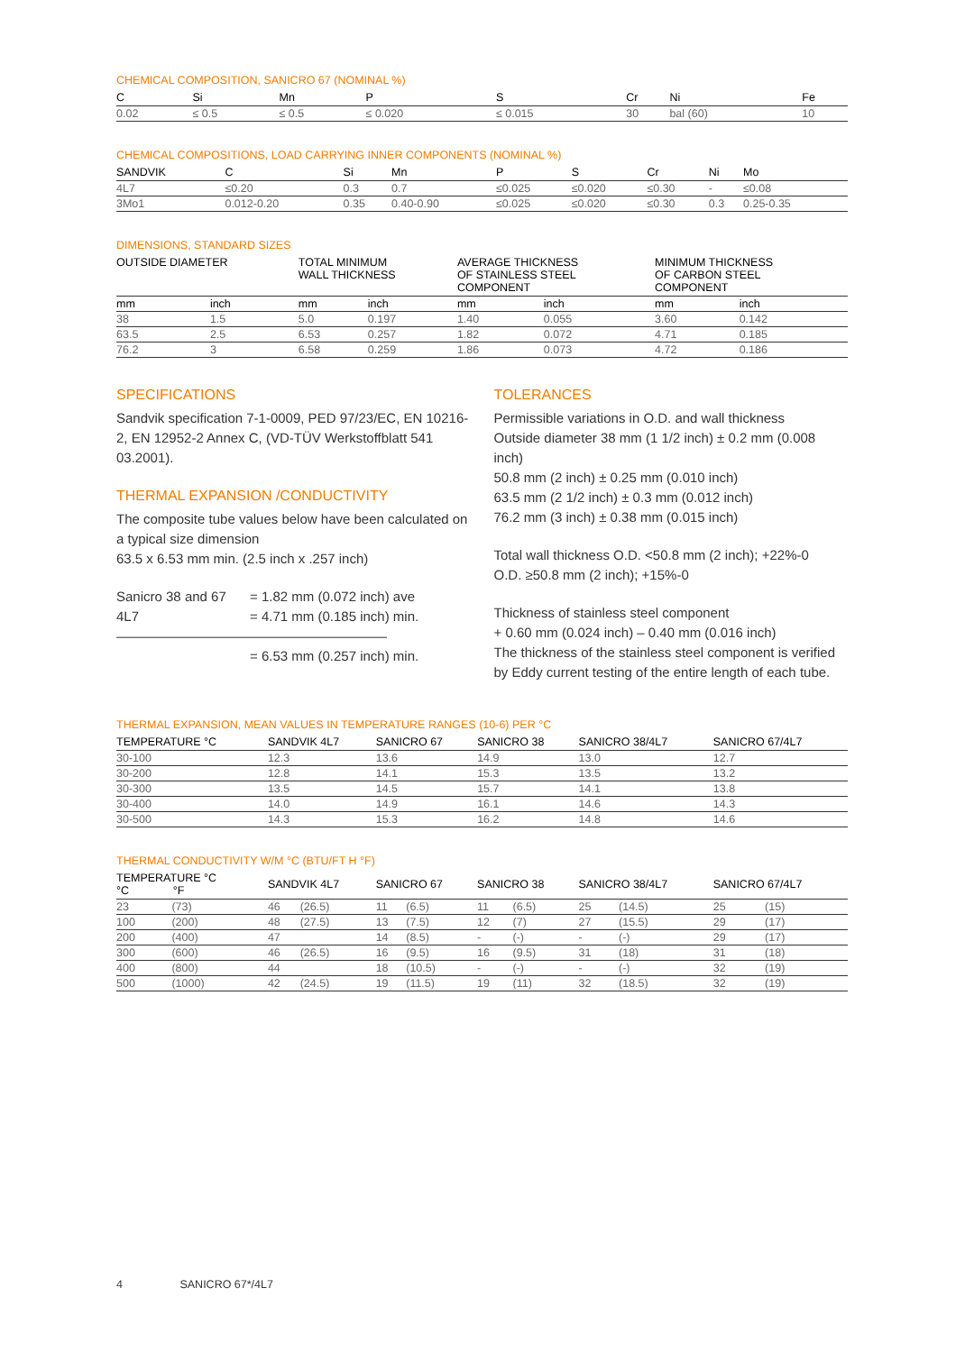CHEMICAL COMPOSITION, SANICRO 67 (NOMINAL %)
| C | Si | Mn | P | S | Cr | Ni | Fe | |
| --- | --- | --- | --- | --- | --- | --- | --- | --- |
| 0.02 | ≤ 0.5 | ≤ 0.5 | ≤ 0.020 | ≤ 0.015 | 30 | bal (60) | 10 | |
CHEMICAL COMPOSITIONS, LOAD CARRYING INNER COMPONENTS (NOMINAL %)
| SANDVIK | C | Si | Mn | P | S | Cr | Ni | Mo |
| --- | --- | --- | --- | --- | --- | --- | --- | --- |
| 4L7 | ≤0.20 | 0.3 | 0.7 | ≤0.025 | ≤0.020 | ≤0.30 | - | ≤0.08 |
| 3Mo1 | 0.012-0.20 | 0.35 | 0.40-0.90 | ≤0.025 | ≤0.020 | ≤0.30 | 0.3 | 0.25-0.35 |
DIMENSIONS, STANDARD SIZES
| OUTSIDE DIAMETER | | TOTAL MINIMUM WALL THICKNESS | | AVERAGE THICKNESS OF STAINLESS STEEL COMPONENT | | MINIMUM THICKNESS OF CARBON STEEL COMPONENT | | |
| --- | --- | --- | --- | --- | --- | --- | --- | --- |
| mm | inch | mm | inch | mm | inch | mm | inch | |
| 38 | 1.5 | 5.0 | 0.197 | 1.40 | 0.055 | 3.60 | 0.142 | |
| 63.5 | 2.5 | 6.53 | 0.257 | 1.82 | 0.072 | 4.71 | 0.185 | |
| 76.2 | 3 | 6.58 | 0.259 | 1.86 | 0.073 | 4.72 | 0.186 | |
SPECIFICATIONS
Sandvik specification 7-1-0009, PED 97/23/EC, EN 10216-2, EN 12952-2 Annex C, (VD-TÜV Werkstoffblatt 541 03.2001).
THERMAL EXPANSION /CONDUCTIVITY
The composite tube values below have been calculated on a typical size dimension
63.5 x 6.53 mm min. (2.5 inch x .257 inch)
Sanicro 38 and 67
= 1.82 mm (0.072 inch) ave
4L7
= 4.71 mm (0.185 inch) min.
————————————————————
= 6.53 mm (0.257 inch) min.
TOLERANCES
Permissible variations in O.D. and wall thickness
Outside diameter 38 mm (1 1/2 inch) ± 0.2 mm (0.008 inch)
50.8 mm (2 inch) ± 0.25 mm (0.010 inch)
63.5 mm (2 1/2 inch) ± 0.3 mm (0.012 inch)
76.2 mm (3 inch) ± 0.38 mm (0.015 inch)
Total wall thickness O.D. <50.8 mm (2 inch); +22%-0
O.D. ≥50.8 mm (2 inch); +15%-0
Thickness of stainless steel component
+ 0.60 mm (0.024 inch) – 0.40 mm (0.016 inch)
The thickness of the stainless steel component is verified by Eddy current testing of the entire length of each tube.
THERMAL EXPANSION, MEAN VALUES IN TEMPERATURE RANGES (10-6) PER °C
| TEMPERATURE °C | SANDVIK 4L7 | SANICRO 67 | SANICRO 38 | SANICRO 38/4L7 | SANICRO 67/4L7 |
| --- | --- | --- | --- | --- | --- |
| 30-100 | 12.3 | 13.6 | 14.9 | 13.0 | 12.7 |
| 30-200 | 12.8 | 14.1 | 15.3 | 13.5 | 13.2 |
| 30-300 | 13.5 | 14.5 | 15.7 | 14.1 | 13.8 |
| 30-400 | 14.0 | 14.9 | 16.1 | 14.6 | 14.3 |
| 30-500 | 14.3 | 15.3 | 16.2 | 14.8 | 14.6 |
THERMAL CONDUCTIVITY W/M °C (BTU/FT H °F)
| TEMPERATURE °C °C °F | | SANDVIK 4L7 | | SANICRO 67 | | SANICRO 38 | | SANICRO 38/4L7 | | SANICRO 67/4L7 | |
| --- | --- | --- | --- | --- | --- | --- | --- | --- | --- | --- | --- |
| 23 | (73) | 46 | (26.5) | 11 | (6.5) | 11 | (6.5) | 25 | (14.5) | 25 | (15) |
| 100 | (200) | 48 | (27.5) | 13 | (7.5) | 12 | (7) | 27 | (15.5) | 29 | (17) |
| 200 | (400) | 47 | | 14 | (8.5) | - | (-) | - | (-) | 29 | (17) |
| 300 | (600) | 46 | (26.5) | 16 | (9.5) | 16 | (9.5) | 31 | (18) | 31 | (18) |
| 400 | (800) | 44 | | 18 | (10.5) | - | (-) | - | (-) | 32 | (19) |
| 500 | (1000) | 42 | (24.5) | 19 | (11.5) | 19 | (11) | 32 | (18.5) | 32 | (19) |
4 SANICRO 67*/4L7